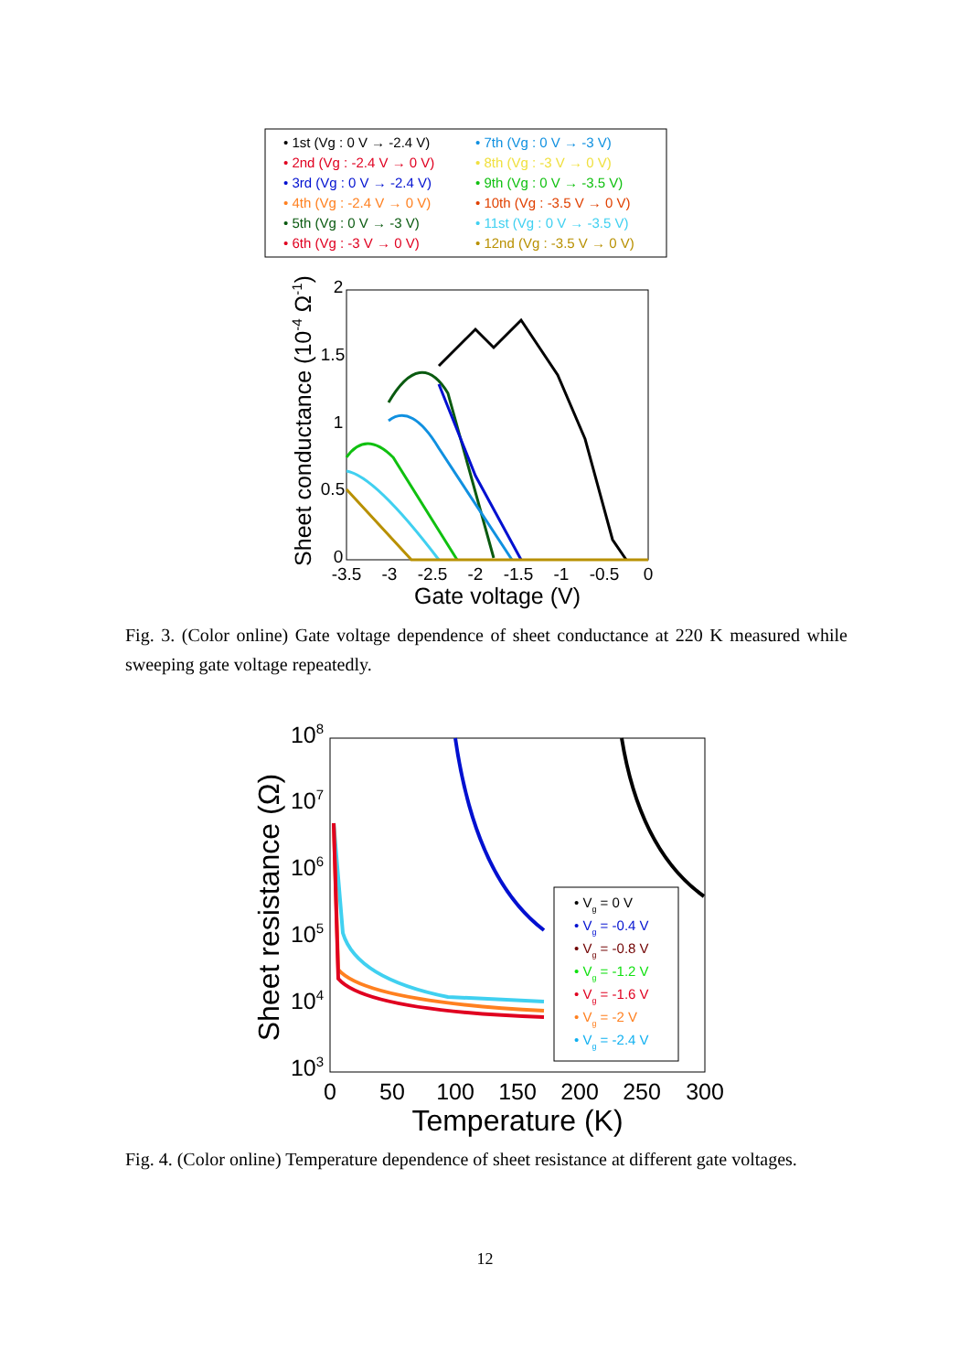• 1st (Vg : 0 V → -2.4 V)
• 2nd (Vg : -2.4 V → 0 V)
• 3rd (Vg : 0 V → -2.4 V)
• 4th (Vg : -2.4 V → 0 V)
• 5th (Vg : 0 V → -3 V)
• 6th (Vg : -3 V → 0 V)
• 7th (Vg : 0 V → -3 V)
• 8th (Vg : -3 V → 0 V)
• 9th (Vg : 0 V → -3.5 V)
• 10th (Vg : -3.5 V → 0 V)
• 11st (Vg : 0 V → -3.5 V)
• 12nd (Vg : -3.5 V → 0 V)
2
1.5
1
0.5
0
-3.5
-3
-2.5
-2
-1.5
-1
-0.5
0
Gate voltage (V)
Sheet conductance (10-4 Ω-1)
Fig. 3. (Color online) Gate voltage dependence of sheet conductance at 220 K measured while sweeping gate voltage repeatedly.
• Vg = 0 V
• Vg = -0.4 V
• Vg = -0.8 V
• Vg = -1.2 V
• Vg = -1.6 V
• Vg = -2 V
• Vg = -2.4 V
108
107
106
105
104
103
0
50
100
150
200
250
300
Temperature (K)
Sheet resistance (Ω)
Fig. 4. (Color online) Temperature dependence of sheet resistance at different gate voltages.
12